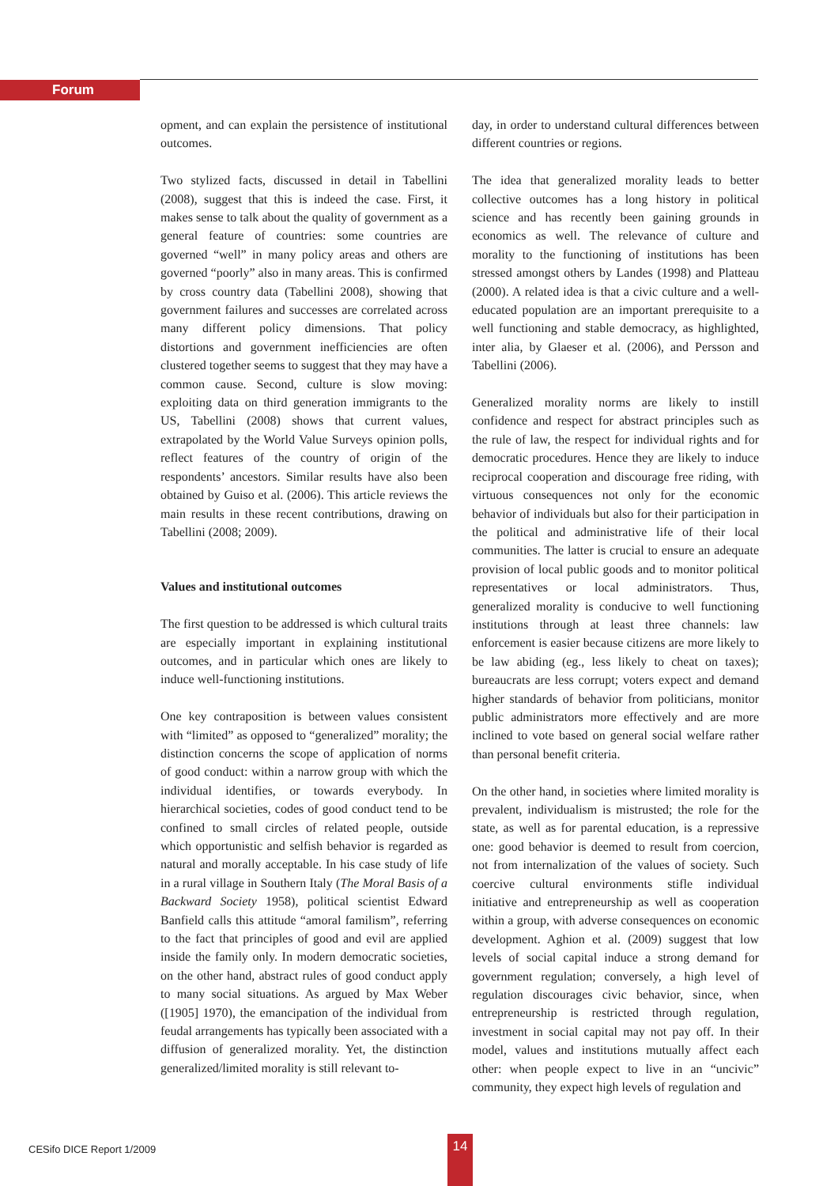Forum
opment, and can explain the persistence of institutional outcomes.
Two stylized facts, discussed in detail in Tabellini (2008), suggest that this is indeed the case. First, it makes sense to talk about the quality of government as a general feature of countries: some countries are governed “well” in many policy areas and others are governed “poorly” also in many areas. This is confirmed by cross country data (Tabellini 2008), showing that government failures and successes are correlated across many different policy dimensions. That policy distortions and government inefficiencies are often clustered together seems to suggest that they may have a common cause. Second, culture is slow moving: exploiting data on third generation immigrants to the US, Tabellini (2008) shows that current values, extrapolated by the World Value Surveys opinion polls, reflect features of the country of origin of the respondents’ ancestors. Similar results have also been obtained by Guiso et al. (2006). This article reviews the main results in these recent contributions, drawing on Tabellini (2008; 2009).
Values and institutional outcomes
The first question to be addressed is which cultural traits are especially important in explaining institutional outcomes, and in particular which ones are likely to induce well-functioning institutions.
One key contraposition is between values consistent with “limited” as opposed to “generalized” morality; the distinction concerns the scope of application of norms of good conduct: within a narrow group with which the individual identifies, or towards everybody. In hierarchical societies, codes of good conduct tend to be confined to small circles of related people, outside which opportunistic and selfish behavior is regarded as natural and morally acceptable. In his case study of life in a rural village in Southern Italy (The Moral Basis of a Backward Society 1958), political scientist Edward Banfield calls this attitude “amoral familism”, referring to the fact that principles of good and evil are applied inside the family only. In modern democratic societies, on the other hand, abstract rules of good conduct apply to many social situations. As argued by Max Weber ([1905] 1970), the emancipation of the individual from feudal arrangements has typically been associated with a diffusion of generalized morality. Yet, the distinction generalized/limited morality is still relevant to-
day, in order to understand cultural differences between different countries or regions.
The idea that generalized morality leads to better collective outcomes has a long history in political science and has recently been gaining grounds in economics as well. The relevance of culture and morality to the functioning of institutions has been stressed amongst others by Landes (1998) and Platteau (2000). A related idea is that a civic culture and a well-educated population are an important prerequisite to a well functioning and stable democracy, as highlighted, inter alia, by Glaeser et al. (2006), and Persson and Tabellini (2006).
Generalized morality norms are likely to instill confidence and respect for abstract principles such as the rule of law, the respect for individual rights and for democratic procedures. Hence they are likely to induce reciprocal cooperation and discourage free riding, with virtuous consequences not only for the economic behavior of individuals but also for their participation in the political and administrative life of their local communities. The latter is crucial to ensure an adequate provision of local public goods and to monitor political representatives or local administrators. Thus, generalized morality is conducive to well functioning institutions through at least three channels: law enforcement is easier because citizens are more likely to be law abiding (eg., less likely to cheat on taxes); bureaucrats are less corrupt; voters expect and demand higher standards of behavior from politicians, monitor public administrators more effectively and are more inclined to vote based on general social welfare rather than personal benefit criteria.
On the other hand, in societies where limited morality is prevalent, individualism is mistrusted; the role for the state, as well as for parental education, is a repressive one: good behavior is deemed to result from coercion, not from internalization of the values of society. Such coercive cultural environments stifle individual initiative and entrepreneurship as well as cooperation within a group, with adverse consequences on economic development. Aghion et al. (2009) suggest that low levels of social capital induce a strong demand for government regulation; conversely, a high level of regulation discourages civic behavior, since, when entrepreneurship is restricted through regulation, investment in social capital may not pay off. In their model, values and institutions mutually affect each other: when people expect to live in an “uncivic” community, they expect high levels of regulation and
CESifo DICE Report 1/2009 14